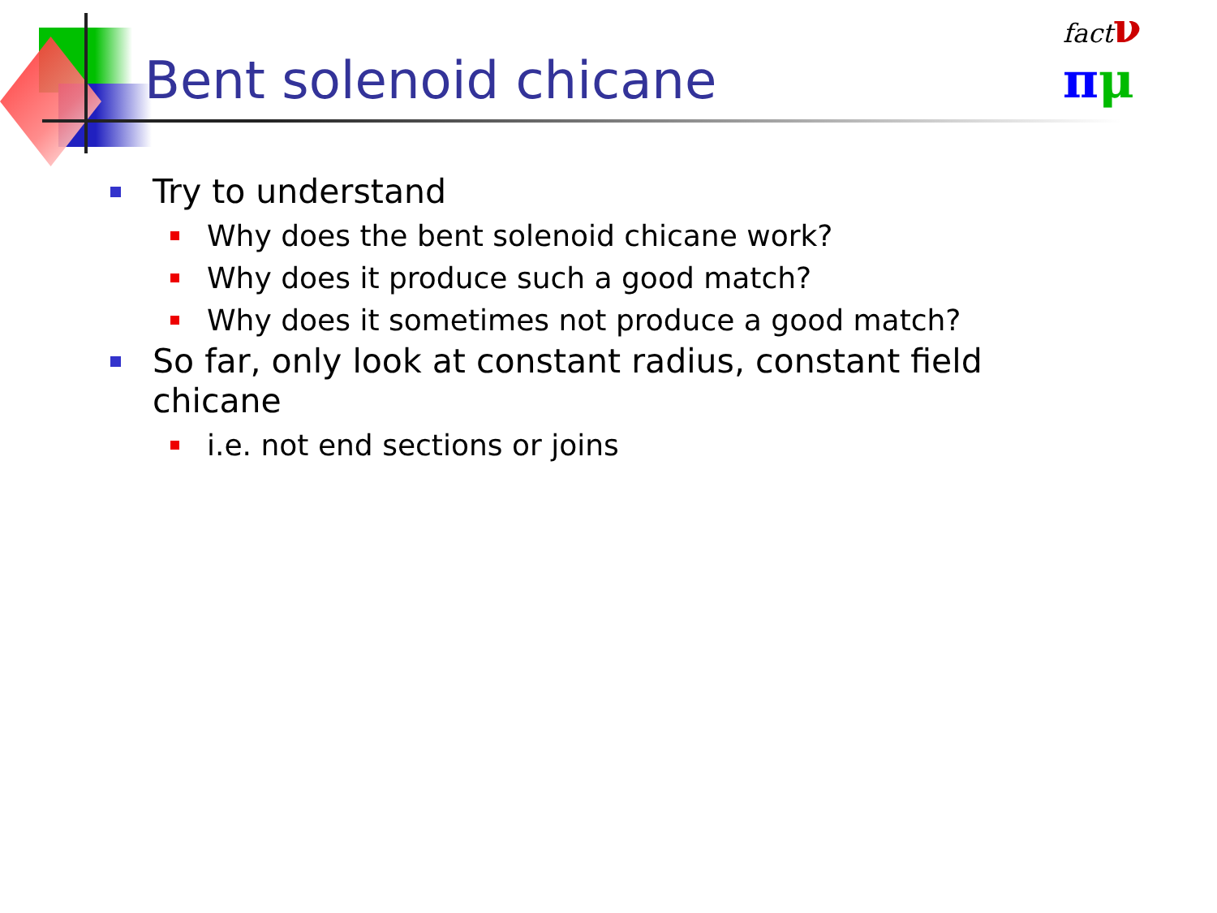Bent solenoid chicane
fact ν
πμ
Try to understand
Why does the bent solenoid chicane work?
Why does it produce such a good match?
Why does it sometimes not produce a good match?
So far, only look at constant radius, constant field chicane
i.e. not end sections or joins